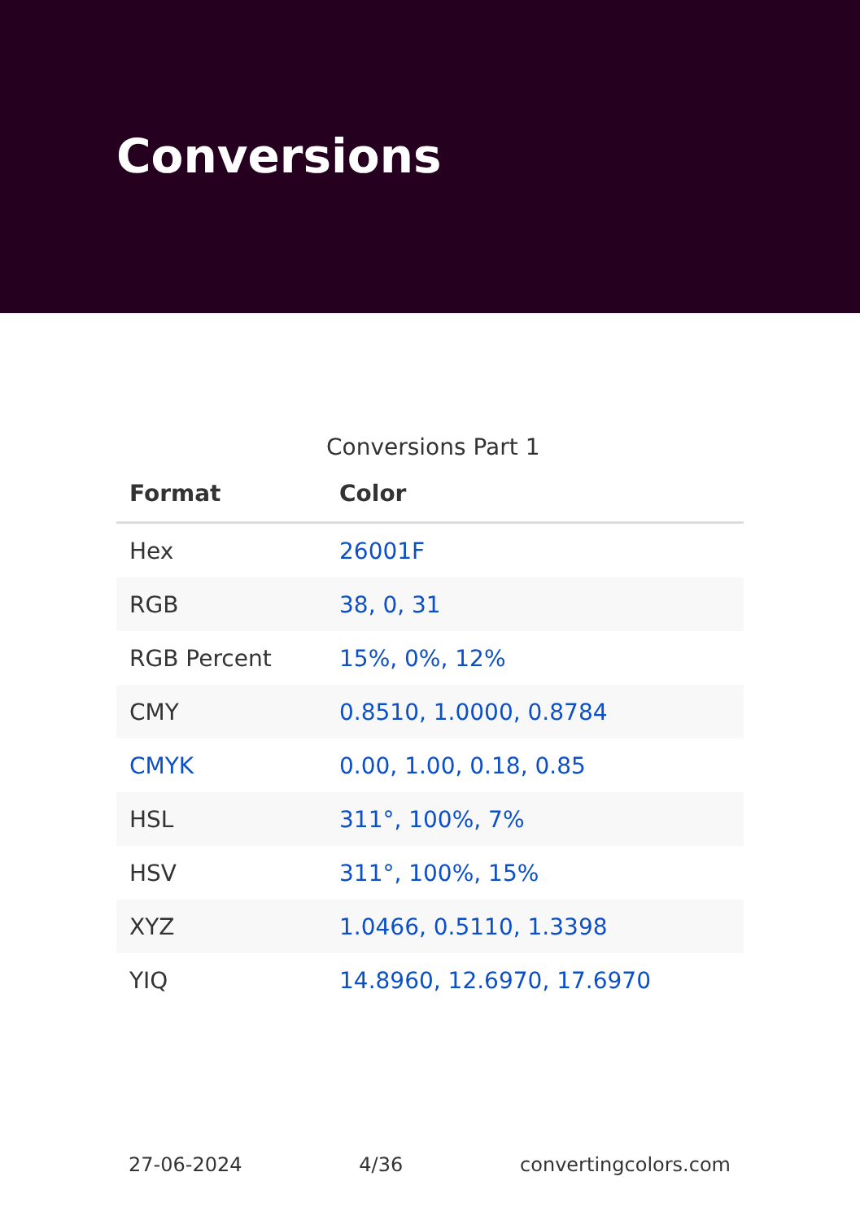Conversions
Conversions Part 1
| Format | Color |
| --- | --- |
| Hex | 26001F |
| RGB | 38, 0, 31 |
| RGB Percent | 15%, 0%, 12% |
| CMY | 0.8510, 1.0000, 0.8784 |
| CMYK | 0.00, 1.00, 0.18, 0.85 |
| HSL | 311°, 100%, 7% |
| HSV | 311°, 100%, 15% |
| XYZ | 1.0466, 0.5110, 1.3398 |
| YIQ | 14.8960, 12.6970, 17.6970 |
27-06-2024 4/36 convertingcolors.com